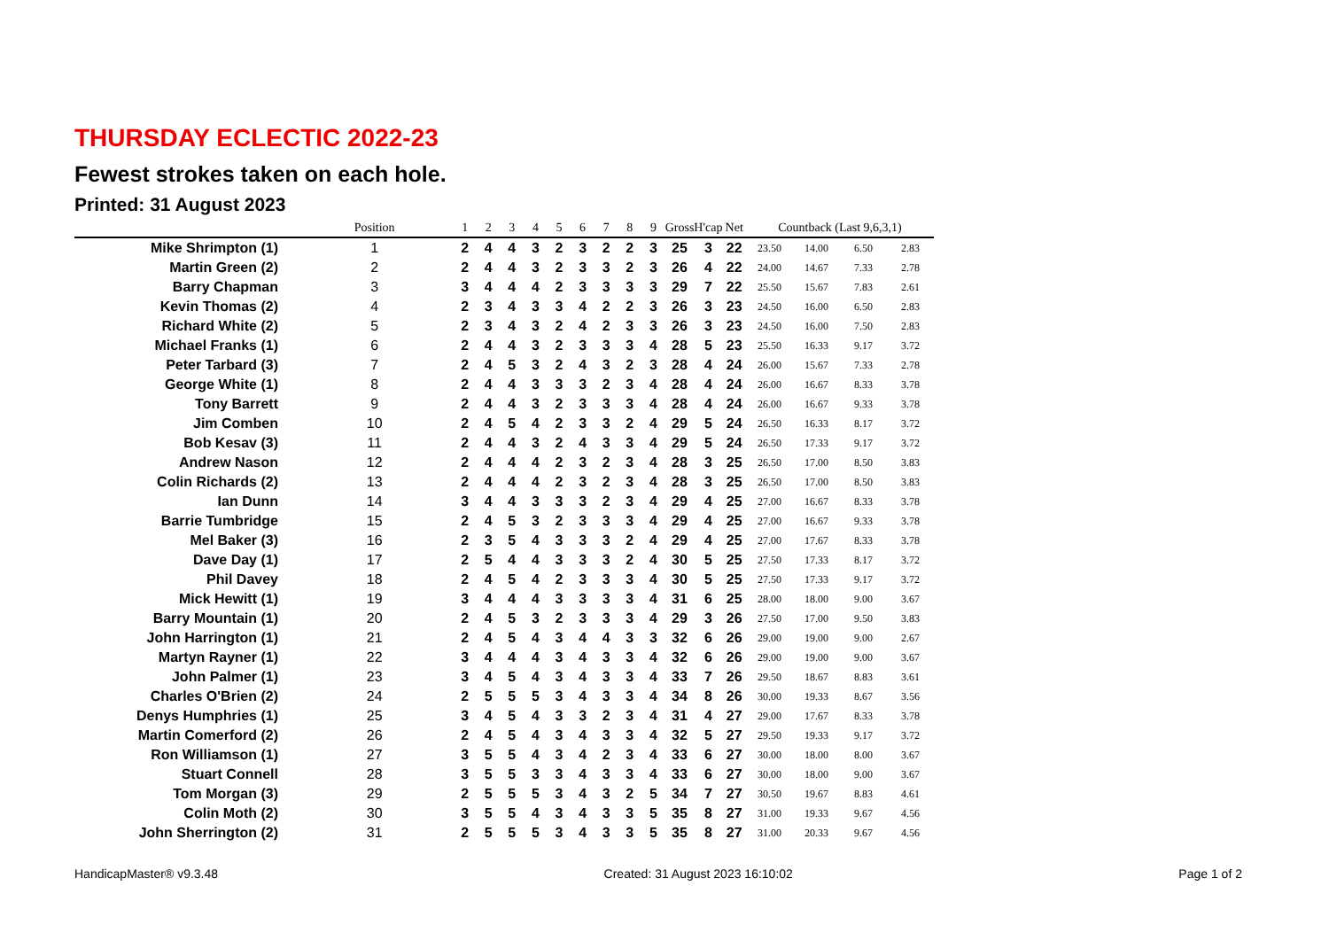THURSDAY ECLECTIC 2022-23
Fewest strokes taken on each hole.
Printed: 31 August 2023
| | Position | 1 | 2 | 3 | 4 | 5 | 6 | 7 | 8 | 9 | Gross | H'cap | Net | Countback (Last 9,6,3,1) | | | |
| --- | --- | --- | --- | --- | --- | --- | --- | --- | --- | --- | --- | --- | --- | --- | --- | --- | --- |
| Mike Shrimpton (1) | 1 | 2 | 4 | 4 | 3 | 2 | 3 | 2 | 2 | 3 | 25 | 3 | 22 | 23.50 | 14.00 | 6.50 | 2.83 |
| Martin Green (2) | 2 | 2 | 4 | 4 | 3 | 2 | 3 | 3 | 2 | 3 | 26 | 4 | 22 | 24.00 | 14.67 | 7.33 | 2.78 |
| Barry Chapman | 3 | 3 | 4 | 4 | 4 | 2 | 3 | 3 | 3 | 3 | 29 | 7 | 22 | 25.50 | 15.67 | 7.83 | 2.61 |
| Kevin Thomas (2) | 4 | 2 | 3 | 4 | 3 | 3 | 4 | 2 | 2 | 3 | 26 | 3 | 23 | 24.50 | 16.00 | 6.50 | 2.83 |
| Richard White (2) | 5 | 2 | 3 | 4 | 3 | 2 | 4 | 2 | 3 | 3 | 26 | 3 | 23 | 24.50 | 16.00 | 7.50 | 2.83 |
| Michael Franks (1) | 6 | 2 | 4 | 4 | 3 | 2 | 3 | 3 | 3 | 4 | 28 | 5 | 23 | 25.50 | 16.33 | 9.17 | 3.72 |
| Peter Tarbard (3) | 7 | 2 | 4 | 5 | 3 | 2 | 4 | 3 | 2 | 3 | 28 | 4 | 24 | 26.00 | 15.67 | 7.33 | 2.78 |
| George White (1) | 8 | 2 | 4 | 4 | 3 | 3 | 3 | 2 | 3 | 4 | 28 | 4 | 24 | 26.00 | 16.67 | 8.33 | 3.78 |
| Tony Barrett | 9 | 2 | 4 | 4 | 3 | 2 | 3 | 3 | 3 | 4 | 28 | 4 | 24 | 26.00 | 16.67 | 9.33 | 3.78 |
| Jim Comben | 10 | 2 | 4 | 5 | 4 | 2 | 3 | 3 | 2 | 4 | 29 | 5 | 24 | 26.50 | 16.33 | 8.17 | 3.72 |
| Bob Kesav (3) | 11 | 2 | 4 | 4 | 3 | 2 | 4 | 3 | 3 | 4 | 29 | 5 | 24 | 26.50 | 17.33 | 9.17 | 3.72 |
| Andrew Nason | 12 | 2 | 4 | 4 | 4 | 2 | 3 | 2 | 3 | 4 | 28 | 3 | 25 | 26.50 | 17.00 | 8.50 | 3.83 |
| Colin Richards (2) | 13 | 2 | 4 | 4 | 4 | 2 | 3 | 2 | 3 | 4 | 28 | 3 | 25 | 26.50 | 17.00 | 8.50 | 3.83 |
| Ian Dunn | 14 | 3 | 4 | 4 | 3 | 3 | 3 | 2 | 3 | 4 | 29 | 4 | 25 | 27.00 | 16.67 | 8.33 | 3.78 |
| Barrie Tumbridge | 15 | 2 | 4 | 5 | 3 | 2 | 3 | 3 | 3 | 4 | 29 | 4 | 25 | 27.00 | 16.67 | 9.33 | 3.78 |
| Mel Baker (3) | 16 | 2 | 3 | 5 | 4 | 3 | 3 | 3 | 2 | 4 | 29 | 4 | 25 | 27.00 | 17.67 | 8.33 | 3.78 |
| Dave Day (1) | 17 | 2 | 5 | 4 | 4 | 3 | 3 | 3 | 2 | 4 | 30 | 5 | 25 | 27.50 | 17.33 | 8.17 | 3.72 |
| Phil Davey | 18 | 2 | 4 | 5 | 4 | 2 | 3 | 3 | 3 | 4 | 30 | 5 | 25 | 27.50 | 17.33 | 9.17 | 3.72 |
| Mick Hewitt (1) | 19 | 3 | 4 | 4 | 4 | 3 | 3 | 3 | 3 | 4 | 31 | 6 | 25 | 28.00 | 18.00 | 9.00 | 3.67 |
| Barry Mountain (1) | 20 | 2 | 4 | 5 | 3 | 2 | 3 | 3 | 3 | 4 | 29 | 3 | 26 | 27.50 | 17.00 | 9.50 | 3.83 |
| John Harrington (1) | 21 | 2 | 4 | 5 | 4 | 3 | 4 | 4 | 3 | 3 | 32 | 6 | 26 | 29.00 | 19.00 | 9.00 | 2.67 |
| Martyn Rayner (1) | 22 | 3 | 4 | 4 | 4 | 3 | 4 | 3 | 3 | 4 | 32 | 6 | 26 | 29.00 | 19.00 | 9.00 | 3.67 |
| John Palmer (1) | 23 | 3 | 4 | 5 | 4 | 3 | 4 | 3 | 3 | 4 | 33 | 7 | 26 | 29.50 | 18.67 | 8.83 | 3.61 |
| Charles O'Brien (2) | 24 | 2 | 5 | 5 | 5 | 3 | 4 | 3 | 3 | 4 | 34 | 8 | 26 | 30.00 | 19.33 | 8.67 | 3.56 |
| Denys Humphries (1) | 25 | 3 | 4 | 5 | 4 | 3 | 3 | 2 | 3 | 4 | 31 | 4 | 27 | 29.00 | 17.67 | 8.33 | 3.78 |
| Martin Comerford (2) | 26 | 2 | 4 | 5 | 4 | 3 | 4 | 3 | 3 | 4 | 32 | 5 | 27 | 29.50 | 19.33 | 9.17 | 3.72 |
| Ron Williamson (1) | 27 | 3 | 5 | 5 | 4 | 3 | 4 | 2 | 3 | 4 | 33 | 6 | 27 | 30.00 | 18.00 | 8.00 | 3.67 |
| Stuart Connell | 28 | 3 | 5 | 5 | 3 | 3 | 4 | 3 | 3 | 4 | 33 | 6 | 27 | 30.00 | 18.00 | 9.00 | 3.67 |
| Tom Morgan (3) | 29 | 2 | 5 | 5 | 5 | 3 | 4 | 3 | 2 | 5 | 34 | 7 | 27 | 30.50 | 19.67 | 8.83 | 4.61 |
| Colin Moth (2) | 30 | 3 | 5 | 5 | 4 | 3 | 4 | 3 | 3 | 5 | 35 | 8 | 27 | 31.00 | 19.33 | 9.67 | 4.56 |
| John Sherrington (2) | 31 | 2 | 5 | 5 | 5 | 3 | 4 | 3 | 3 | 5 | 35 | 8 | 27 | 31.00 | 20.33 | 9.67 | 4.56 |
HandicapMaster® v9.3.48 Created: 31 August 2023 16:10:02 Page 1 of 2